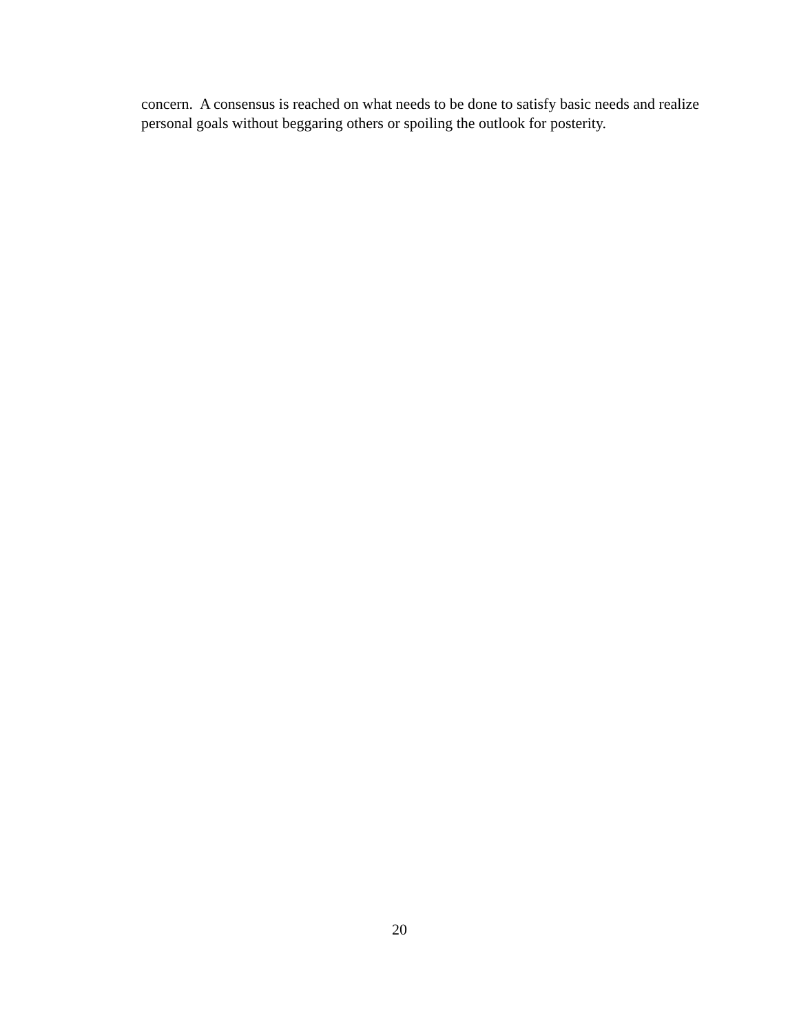concern. A consensus is reached on what needs to be done to satisfy basic needs and realize personal goals without beggaring others or spoiling the outlook for posterity.
20